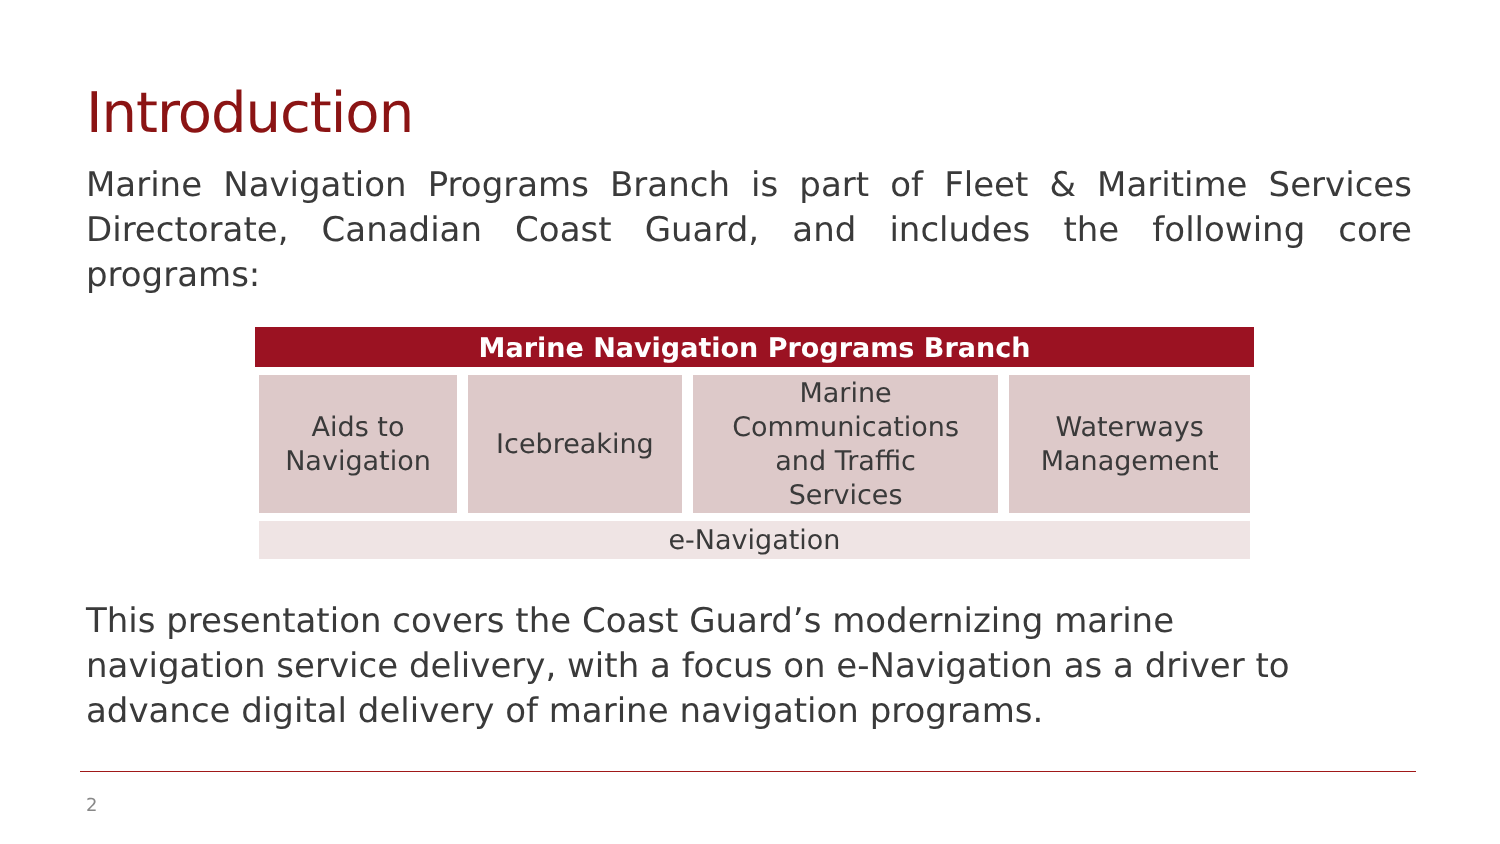Introduction
Marine Navigation Programs Branch is part of Fleet & Maritime Services Directorate, Canadian Coast Guard, and includes the following core programs:
| Marine Navigation Programs Branch | | | |
| --- | --- | --- | --- |
| Aids to Navigation | Icebreaking | Marine Communications and Traffic Services | Waterways Management |
| e-Navigation | | | |
This presentation covers the Coast Guard’s modernizing marine
navigation service delivery, with a focus on e-Navigation as a driver to
advance digital delivery of marine navigation programs.
2